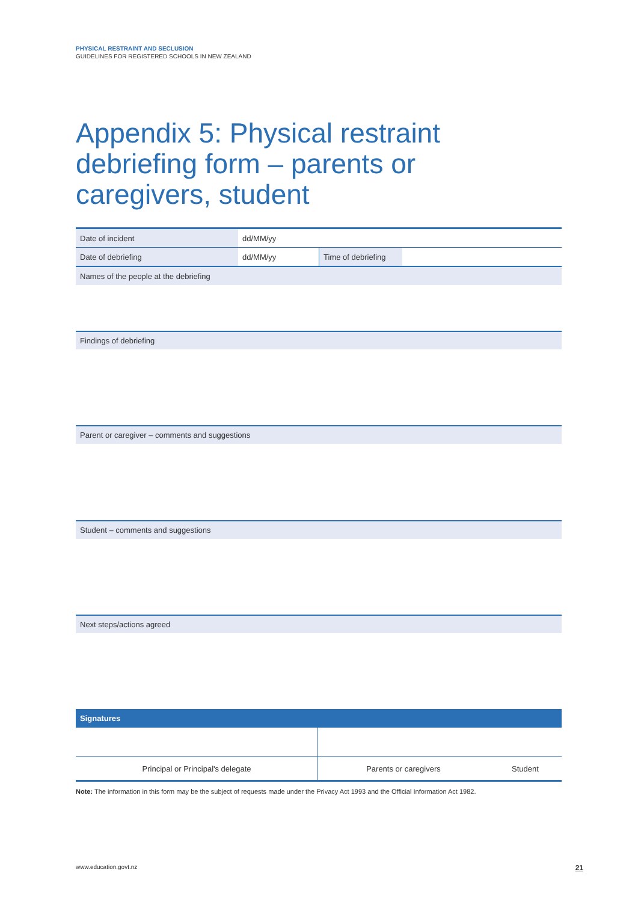PHYSICAL RESTRAINT AND SECLUSION
GUIDELINES FOR REGISTERED SCHOOLS IN NEW ZEALAND
Appendix 5: Physical restraint debriefing form – parents or caregivers, student
| Date of incident | dd/MM/yy | | |
| Date of debriefing | dd/MM/yy | Time of debriefing | |
| Names of the people at the debriefing | | | |
Findings of debriefing
Parent or caregiver – comments and suggestions
Student – comments and suggestions
Next steps/actions agreed
Signatures
| Principal or Principal's delegate | Parents or caregivers | Student |
Note: The information in this form may be the subject of requests made under the Privacy Act 1993 and the Official Information Act 1982.
www.education.govt.nz 21